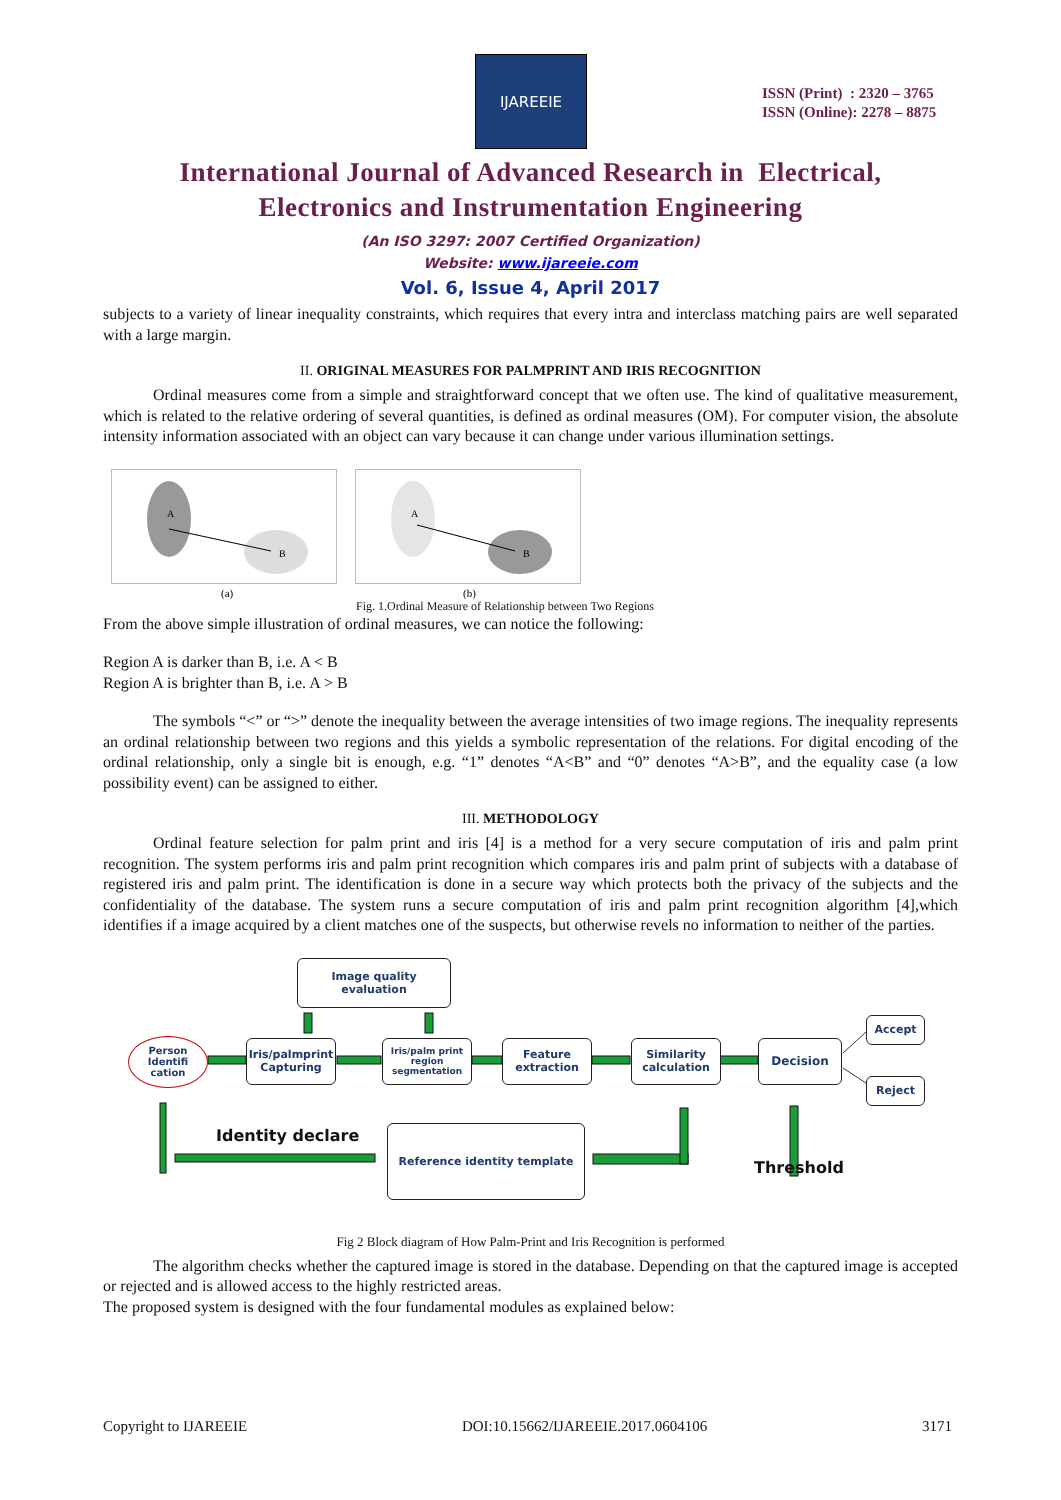IJAREEIE
ISSN (Print) : 2320 – 3765
ISSN (Online): 2278 – 8875
International Journal of Advanced Research in Electrical,
Electronics and Instrumentation Engineering
(An ISO 3297: 2007 Certified Organization)
Website: www.ijareeie.com
Vol. 6, Issue 4, April 2017
subjects to a variety of linear inequality constraints, which requires that every intra and interclass matching pairs are well separated with a large margin.
II. ORIGINAL MEASURES FOR PALMPRINT AND IRIS RECOGNITION
Ordinal measures come from a simple and straightforward concept that we often use. The kind of qualitative measurement, which is related to the relative ordering of several quantities, is defined as ordinal measures (OM). For computer vision, the absolute intensity information associated with an object can vary because it can change under various illumination settings.
A
B
(a)
A
B
(b)
Fig. 1.Ordinal Measure of Relationship between Two Regions
From the above simple illustration of ordinal measures, we can notice the following:
Region A is darker than B, i.e. A < B
Region A is brighter than B, i.e. A > B
The symbols “<” or “>” denote the inequality between the average intensities of two image regions. The inequality represents an ordinal relationship between two regions and this yields a symbolic representation of the relations. For digital encoding of the ordinal relationship, only a single bit is enough, e.g. “1” denotes “A<B” and “0” denotes “A>B”, and the equality case (a low possibility event) can be assigned to either.
III. METHODOLOGY
Ordinal feature selection for palm print and iris [4] is a method for a very secure computation of iris and palm print recognition. The system performs iris and palm print recognition which compares iris and palm print of subjects with a database of registered iris and palm print. The identification is done in a secure way which protects both the privacy of the subjects and the confidentiality of the database. The system runs a secure computation of iris and palm print recognition algorithm [4],which identifies if a image acquired by a client matches one of the suspects, but otherwise revels no information to neither of the parties.
Image quality
evaluation
Person Identifi cation
Iris/palmprint Capturing
Iris/palm print region segmentation
Feature extraction
Similarity calculation
Decision
Accept
Reject
Identity declare Reference identity template
Threshold
Fig 2 Block diagram of How Palm-Print and Iris Recognition is performed
The algorithm checks whether the captured image is stored in the database. Depending on that the captured image is accepted or rejected and is allowed access to the highly restricted areas.
The proposed system is designed with the four fundamental modules as explained below:
Copyright to IJAREEIE DOI:10.15662/IJAREEIE.2017.0604106 3171